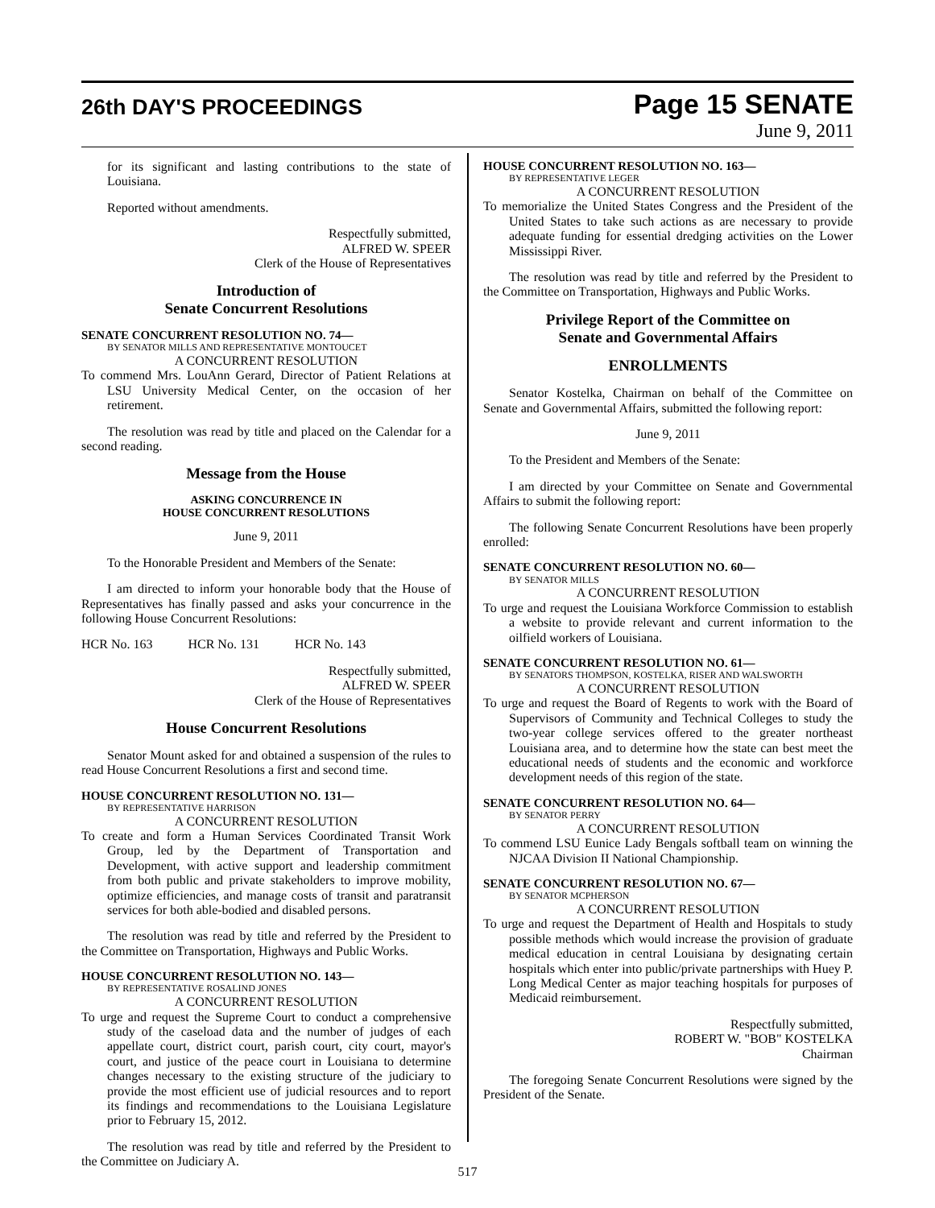26th DAY'S PROCEEDINGS
Page 15 SENATE
June 9, 2011
for its significant and lasting contributions to the state of Louisiana.
Reported without amendments.
Respectfully submitted,
ALFRED W. SPEER
Clerk of the House of Representatives
Introduction of
Senate Concurrent Resolutions
SENATE CONCURRENT RESOLUTION NO. 74—
BY SENATOR MILLS AND REPRESENTATIVE MONTOUCET
A CONCURRENT RESOLUTION
To commend Mrs. LouAnn Gerard, Director of Patient Relations at LSU University Medical Center, on the occasion of her retirement.
The resolution was read by title and placed on the Calendar for a second reading.
Message from the House
ASKING CONCURRENCE IN
HOUSE CONCURRENT RESOLUTIONS
June 9, 2011
To the Honorable President and Members of the Senate:
I am directed to inform your honorable body that the House of Representatives has finally passed and asks your concurrence in the following House Concurrent Resolutions:
HCR No. 163 HCR No. 131 HCR No. 143
Respectfully submitted,
ALFRED W. SPEER
Clerk of the House of Representatives
House Concurrent Resolutions
Senator Mount asked for and obtained a suspension of the rules to read House Concurrent Resolutions a first and second time.
HOUSE CONCURRENT RESOLUTION NO. 131—
BY REPRESENTATIVE HARRISON
A CONCURRENT RESOLUTION
To create and form a Human Services Coordinated Transit Work Group, led by the Department of Transportation and Development, with active support and leadership commitment from both public and private stakeholders to improve mobility, optimize efficiencies, and manage costs of transit and paratransit services for both able-bodied and disabled persons.
The resolution was read by title and referred by the President to the Committee on Transportation, Highways and Public Works.
HOUSE CONCURRENT RESOLUTION NO. 143—
BY REPRESENTATIVE ROSALIND JONES
A CONCURRENT RESOLUTION
To urge and request the Supreme Court to conduct a comprehensive study of the caseload data and the number of judges of each appellate court, district court, parish court, city court, mayor's court, and justice of the peace court in Louisiana to determine changes necessary to the existing structure of the judiciary to provide the most efficient use of judicial resources and to report its findings and recommendations to the Louisiana Legislature prior to February 15, 2012.
The resolution was read by title and referred by the President to the Committee on Judiciary A.
HOUSE CONCURRENT RESOLUTION NO. 163—
BY REPRESENTATIVE LEGER
A CONCURRENT RESOLUTION
To memorialize the United States Congress and the President of the United States to take such actions as are necessary to provide adequate funding for essential dredging activities on the Lower Mississippi River.
The resolution was read by title and referred by the President to the Committee on Transportation, Highways and Public Works.
Privilege Report of the Committee on
Senate and Governmental Affairs
ENROLLMENTS
Senator Kostelka, Chairman on behalf of the Committee on Senate and Governmental Affairs, submitted the following report:
June 9, 2011
To the President and Members of the Senate:
I am directed by your Committee on Senate and Governmental Affairs to submit the following report:
The following Senate Concurrent Resolutions have been properly enrolled:
SENATE CONCURRENT RESOLUTION NO. 60—
BY SENATOR MILLS
A CONCURRENT RESOLUTION
To urge and request the Louisiana Workforce Commission to establish a website to provide relevant and current information to the oilfield workers of Louisiana.
SENATE CONCURRENT RESOLUTION NO. 61—
BY SENATORS THOMPSON, KOSTELKA, RISER AND WALSWORTH
A CONCURRENT RESOLUTION
To urge and request the Board of Regents to work with the Board of Supervisors of Community and Technical Colleges to study the two-year college services offered to the greater northeast Louisiana area, and to determine how the state can best meet the educational needs of students and the economic and workforce development needs of this region of the state.
SENATE CONCURRENT RESOLUTION NO. 64—
BY SENATOR PERRY
A CONCURRENT RESOLUTION
To commend LSU Eunice Lady Bengals softball team on winning the NJCAA Division II National Championship.
SENATE CONCURRENT RESOLUTION NO. 67—
BY SENATOR MCPHERSON
A CONCURRENT RESOLUTION
To urge and request the Department of Health and Hospitals to study possible methods which would increase the provision of graduate medical education in central Louisiana by designating certain hospitals which enter into public/private partnerships with Huey P. Long Medical Center as major teaching hospitals for purposes of Medicaid reimbursement.
Respectfully submitted,
ROBERT W. "BOB" KOSTELKA
Chairman
The foregoing Senate Concurrent Resolutions were signed by the President of the Senate.
517